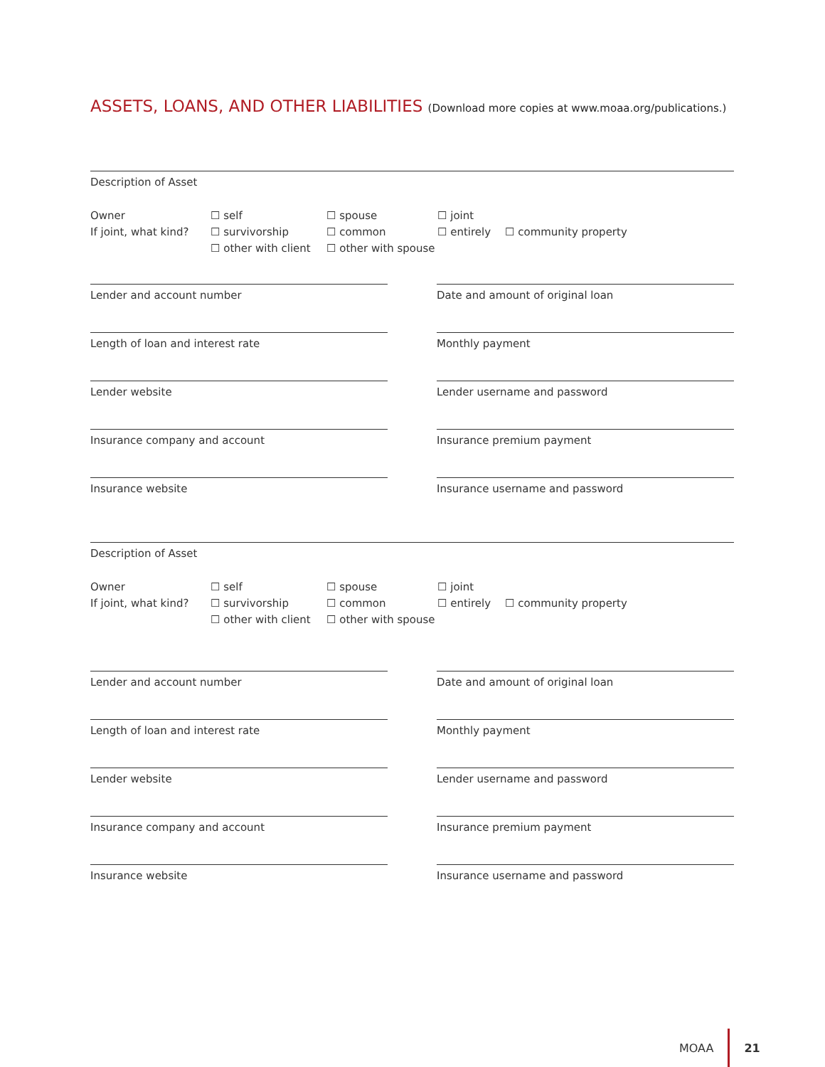ASSETS, LOANS, AND OTHER LIABILITIES (Download more copies at www.moaa.org/publications.)
Description of Asset
Owner
If joint, what kind?
☐ self
☐ survivorship
☐ other with client
☐ spouse
☐ common
☐ other with spouse
☐ joint
☐ entirely
☐ community property
Lender and account number Date and amount of original loan
Length of loan and interest rate Monthly payment
Lender website Lender username and password
Insurance company and account Insurance premium payment
Insurance website Insurance username and password
Description of Asset
Owner
If joint, what kind?
☐ self
☐ survivorship
☐ other with client
☐ spouse
☐ common
☐ other with spouse
☐ joint
☐ entirely
☐ community property
Lender and account number Date and amount of original loan
Length of loan and interest rate Monthly payment
Lender website Lender username and password
Insurance company and account Insurance premium payment
Insurance website Insurance username and password
MOAA 21